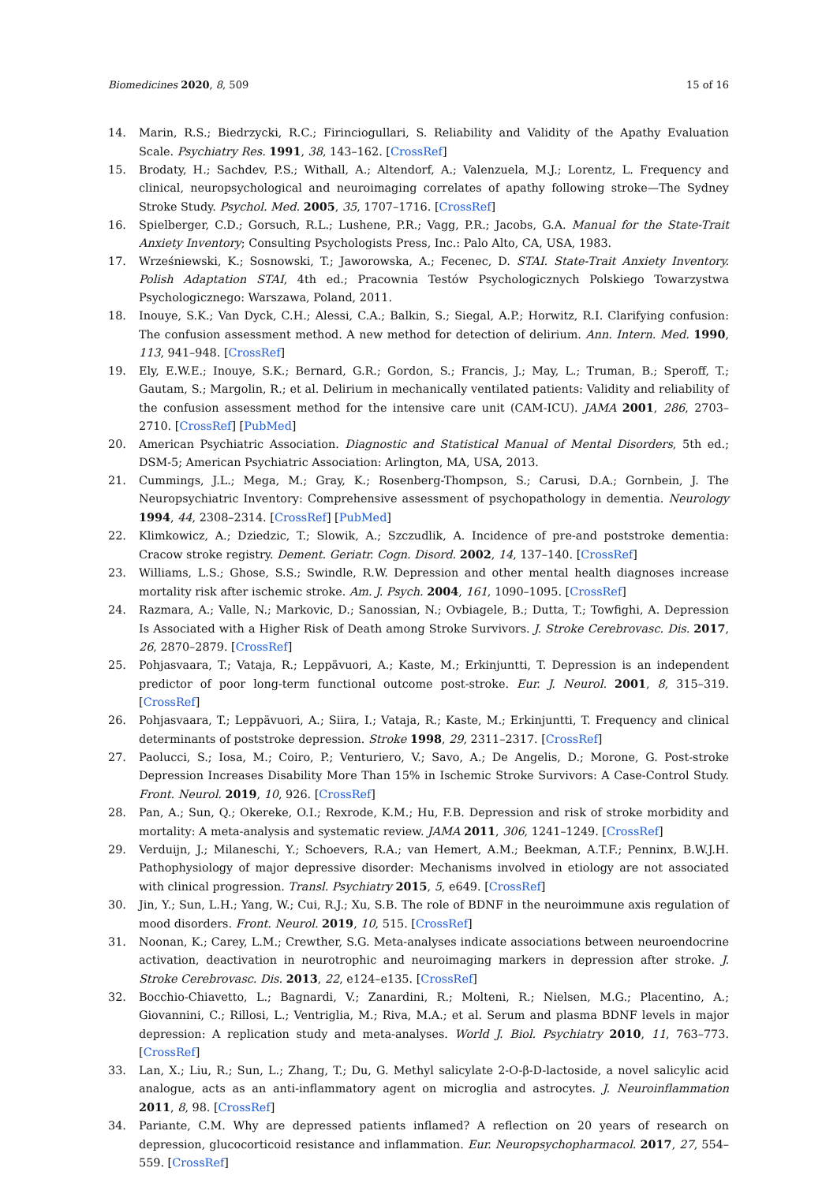Biomedicines 2020, 8, 509 15 of 16
14. Marin, R.S.; Biedrzycki, R.C.; Firinciogullari, S. Reliability and Validity of the Apathy Evaluation Scale. Psychiatry Res. 1991, 38, 143–162. [CrossRef]
15. Brodaty, H.; Sachdev, P.S.; Withall, A.; Altendorf, A.; Valenzuela, M.J.; Lorentz, L. Frequency and clinical, neuropsychological and neuroimaging correlates of apathy following stroke—The Sydney Stroke Study. Psychol. Med. 2005, 35, 1707–1716. [CrossRef]
16. Spielberger, C.D.; Gorsuch, R.L.; Lushene, P.R.; Vagg, P.R.; Jacobs, G.A. Manual for the State-Trait Anxiety Inventory; Consulting Psychologists Press, Inc.: Palo Alto, CA, USA, 1983.
17. Wrześniewski, K.; Sosnowski, T.; Jaworowska, A.; Fecenec, D. STAI. State-Trait Anxiety Inventory. Polish Adaptation STAI, 4th ed.; Pracownia Testów Psychologicznych Polskiego Towarzystwa Psychologicznego: Warszawa, Poland, 2011.
18. Inouye, S.K.; Van Dyck, C.H.; Alessi, C.A.; Balkin, S.; Siegal, A.P.; Horwitz, R.I. Clarifying confusion: The confusion assessment method. A new method for detection of delirium. Ann. Intern. Med. 1990, 113, 941–948. [CrossRef]
19. Ely, E.W.E.; Inouye, S.K.; Bernard, G.R.; Gordon, S.; Francis, J.; May, L.; Truman, B.; Speroff, T.; Gautam, S.; Margolin, R.; et al. Delirium in mechanically ventilated patients: Validity and reliability of the confusion assessment method for the intensive care unit (CAM-ICU). JAMA 2001, 286, 2703–2710. [CrossRef] [PubMed]
20. American Psychiatric Association. Diagnostic and Statistical Manual of Mental Disorders, 5th ed.; DSM-5; American Psychiatric Association: Arlington, MA, USA, 2013.
21. Cummings, J.L.; Mega, M.; Gray, K.; Rosenberg-Thompson, S.; Carusi, D.A.; Gornbein, J. The Neuropsychiatric Inventory: Comprehensive assessment of psychopathology in dementia. Neurology 1994, 44, 2308–2314. [CrossRef] [PubMed]
22. Klimkowicz, A.; Dziedzic, T.; Slowik, A.; Szczudlik, A. Incidence of pre-and poststroke dementia: Cracow stroke registry. Dement. Geriatr. Cogn. Disord. 2002, 14, 137–140. [CrossRef]
23. Williams, L.S.; Ghose, S.S.; Swindle, R.W. Depression and other mental health diagnoses increase mortality risk after ischemic stroke. Am. J. Psych. 2004, 161, 1090–1095. [CrossRef]
24. Razmara, A.; Valle, N.; Markovic, D.; Sanossian, N.; Ovbiagele, B.; Dutta, T.; Towfighi, A. Depression Is Associated with a Higher Risk of Death among Stroke Survivors. J. Stroke Cerebrovasc. Dis. 2017, 26, 2870–2879. [CrossRef]
25. Pohjasvaara, T.; Vataja, R.; Leppävuori, A.; Kaste, M.; Erkinjuntti, T. Depression is an independent predictor of poor long-term functional outcome post-stroke. Eur. J. Neurol. 2001, 8, 315–319. [CrossRef]
26. Pohjasvaara, T.; Leppävuori, A.; Siira, I.; Vataja, R.; Kaste, M.; Erkinjuntti, T. Frequency and clinical determinants of poststroke depression. Stroke 1998, 29, 2311–2317. [CrossRef]
27. Paolucci, S.; Iosa, M.; Coiro, P.; Venturiero, V.; Savo, A.; De Angelis, D.; Morone, G. Post-stroke Depression Increases Disability More Than 15% in Ischemic Stroke Survivors: A Case-Control Study. Front. Neurol. 2019, 10, 926. [CrossRef]
28. Pan, A.; Sun, Q.; Okereke, O.I.; Rexrode, K.M.; Hu, F.B. Depression and risk of stroke morbidity and mortality: A meta-analysis and systematic review. JAMA 2011, 306, 1241–1249. [CrossRef]
29. Verduijn, J.; Milaneschi, Y.; Schoevers, R.A.; van Hemert, A.M.; Beekman, A.T.F.; Penninx, B.W.J.H. Pathophysiology of major depressive disorder: Mechanisms involved in etiology are not associated with clinical progression. Transl. Psychiatry 2015, 5, e649. [CrossRef]
30. Jin, Y.; Sun, L.H.; Yang, W.; Cui, R.J.; Xu, S.B. The role of BDNF in the neuroimmune axis regulation of mood disorders. Front. Neurol. 2019, 10, 515. [CrossRef]
31. Noonan, K.; Carey, L.M.; Crewther, S.G. Meta-analyses indicate associations between neuroendocrine activation, deactivation in neurotrophic and neuroimaging markers in depression after stroke. J. Stroke Cerebrovasc. Dis. 2013, 22, e124–e135. [CrossRef]
32. Bocchio-Chiavetto, L.; Bagnardi, V.; Zanardini, R.; Molteni, R.; Nielsen, M.G.; Placentino, A.; Giovannini, C.; Rillosi, L.; Ventriglia, M.; Riva, M.A.; et al. Serum and plasma BDNF levels in major depression: A replication study and meta-analyses. World J. Biol. Psychiatry 2010, 11, 763–773. [CrossRef]
33. Lan, X.; Liu, R.; Sun, L.; Zhang, T.; Du, G. Methyl salicylate 2-O-β-D-lactoside, a novel salicylic acid analogue, acts as an anti-inflammatory agent on microglia and astrocytes. J. Neuroinflammation 2011, 8, 98. [CrossRef]
34. Pariante, C.M. Why are depressed patients inflamed? A reflection on 20 years of research on depression, glucocorticoid resistance and inflammation. Eur. Neuropsychopharmacol. 2017, 27, 554–559. [CrossRef]